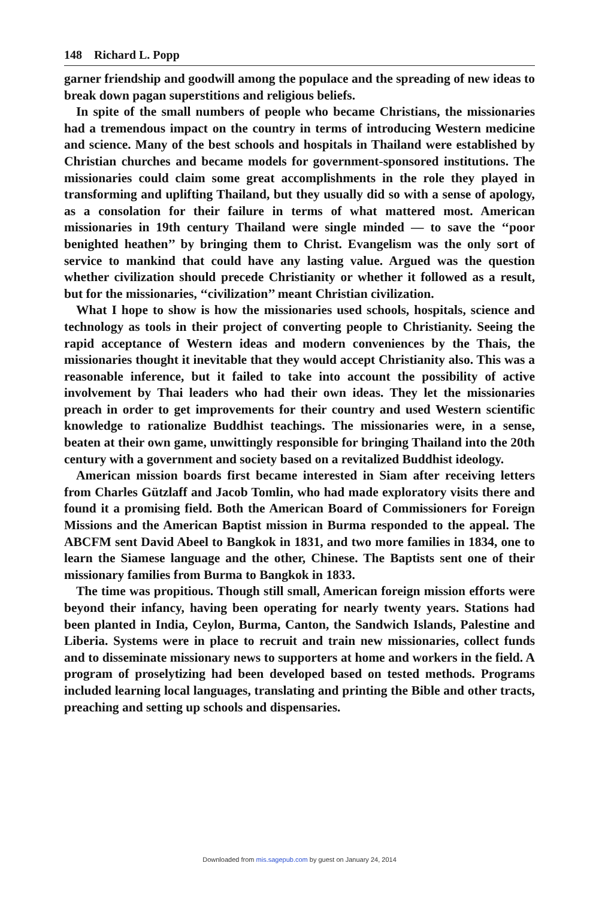148 Richard L. Popp
garner friendship and goodwill among the populace and the spreading of new ideas to break down pagan superstitions and religious beliefs.
In spite of the small numbers of people who became Christians, the missionaries had a tremendous impact on the country in terms of introducing Western medicine and science. Many of the best schools and hospitals in Thailand were established by Christian churches and became models for government-sponsored institutions. The missionaries could claim some great accomplishments in the role they played in transforming and uplifting Thailand, but they usually did so with a sense of apology, as a consolation for their failure in terms of what mattered most. American missionaries in 19th century Thailand were single minded — to save the ‘‘poor benighted heathen’’ by bringing them to Christ. Evangelism was the only sort of service to mankind that could have any lasting value. Argued was the question whether civilization should precede Christianity or whether it followed as a result, but for the missionaries, ‘‘civilization’’ meant Christian civilization.
What I hope to show is how the missionaries used schools, hospitals, science and technology as tools in their project of converting people to Christianity. Seeing the rapid acceptance of Western ideas and modern conveniences by the Thais, the missionaries thought it inevitable that they would accept Christianity also. This was a reasonable inference, but it failed to take into account the possibility of active involvement by Thai leaders who had their own ideas. They let the missionaries preach in order to get improvements for their country and used Western scientific knowledge to rationalize Buddhist teachings. The missionaries were, in a sense, beaten at their own game, unwittingly responsible for bringing Thailand into the 20th century with a government and society based on a revitalized Buddhist ideology.
American mission boards first became interested in Siam after receiving letters from Charles Gützlaff and Jacob Tomlin, who had made exploratory visits there and found it a promising field. Both the American Board of Commissioners for Foreign Missions and the American Baptist mission in Burma responded to the appeal. The ABCFM sent David Abeel to Bangkok in 1831, and two more families in 1834, one to learn the Siamese language and the other, Chinese. The Baptists sent one of their missionary families from Burma to Bangkok in 1833.
The time was propitious. Though still small, American foreign mission efforts were beyond their infancy, having been operating for nearly twenty years. Stations had been planted in India, Ceylon, Burma, Canton, the Sandwich Islands, Palestine and Liberia. Systems were in place to recruit and train new missionaries, collect funds and to disseminate missionary news to supporters at home and workers in the field. A program of proselytizing had been developed based on tested methods. Programs included learning local languages, translating and printing the Bible and other tracts, preaching and setting up schools and dispensaries.
Downloaded from mis.sagepub.com by guest on January 24, 2014